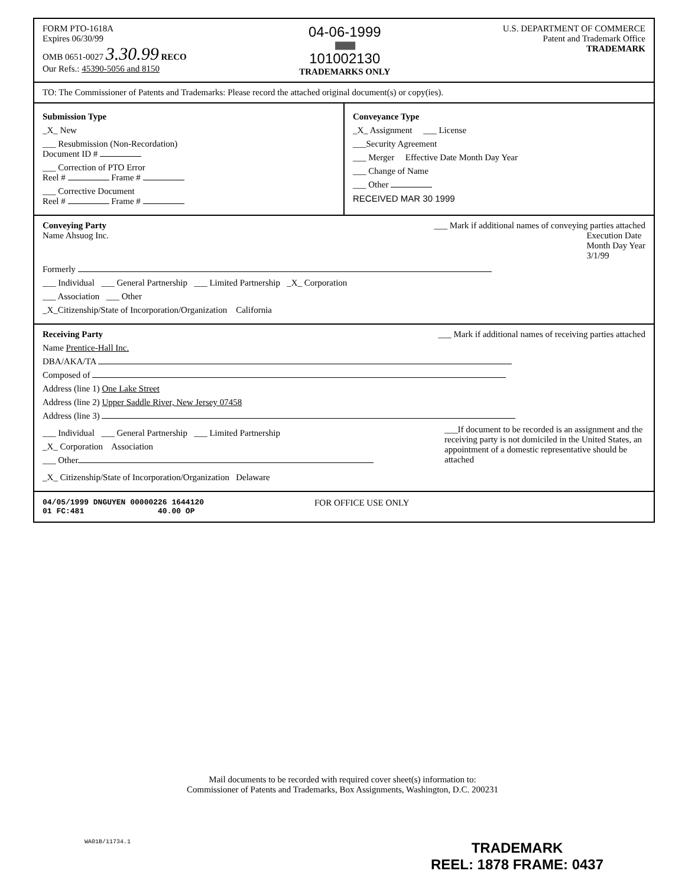FORM PTO-1618A
Expires 06/30/99
OMB 0651-0027 3.30.99 RECO
Our Refs.: 45390-5056 and 8150
04-06-1999
||||||||||||||||||||||||||||||||||
101002130
TRADEMARKS ONLY
U.S. DEPARTMENT OF COMMERCE
Patent and Trademark Office
TRADEMARK
TO: The Commissioner of Patents and Trademarks: Please record the attached original document(s) or copy(ies).
Submission Type
_X_ New
___ Resubmission (Non-Recordation)
Document ID #
___ Correction of PTO Error
Reel # Frame #
___ Corrective Document
Reel # Frame #
Conveyance Type
_X_ Assignment ___ License
___Security Agreement
___ Merger Effective Date Month Day Year
___ Change of Name
___ Other
RECEIVED MAR 30 1999
Conveying Party ___ Mark if additional names of conveying parties attached
Name Ahsuog Inc. Execution Date
Month Day Year
3/1/99
Formerly
___ Individual ___ General Partnership ___ Limited Partnership _X_ Corporation
___ Association ___ Other
_X_Citizenship/State of Incorporation/Organization California
Receiving Party ___ Mark if additional names of receiving parties attached
Name Prentice-Hall Inc.
DBA/AKA/TA
Composed of
Address (line 1) One Lake Street
Address (line 2) Upper Saddle River, New Jersey 07458
Address (line 3)
___ Individual ___ General Partnership ___ Limited Partnership
_X_ Corporation Association
___ Other
___If document to be recorded is an assignment and the receiving party is not domiciled in the United States, an appointment of a domestic representative should be attached
_X_ Citizenship/State of Incorporation/Organization Delaware
04/05/1999 DNGUYEN 00000226 1644120
01 FC:481 40.00 OP
FOR OFFICE USE ONLY
Mail documents to be recorded with required cover sheet(s) information to:
Commissioner of Patents and Trademarks, Box Assignments, Washington, D.C. 200231
WA01B/11734.1
TRADEMARK
REEL: 1878 FRAME: 0437